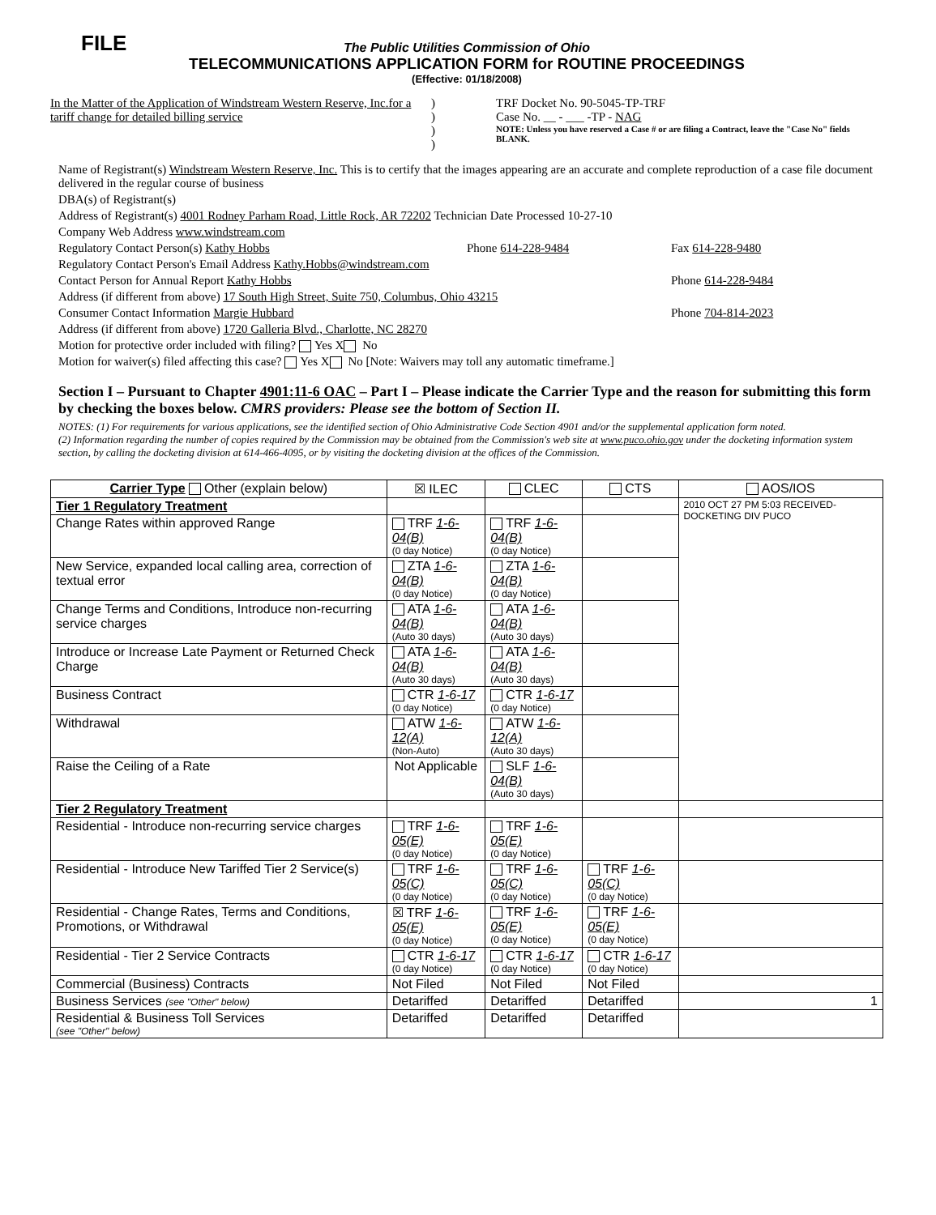FILE
The Public Utilities Commission of Ohio
TELECOMMUNICATIONS APPLICATION FORM for ROUTINE PROCEEDINGS
(Effective: 01/18/2008)
In the Matter of the Application of Windstream Western Reserve, Inc.for a tariff change for detailed billing service
)
)
)
)
TRF Docket No. 90-5045-TP-TRF
Case No. __ - ___ -TP - NAG
NOTE: Unless you have reserved a Case # or are filing a Contract, leave the "Case No" fields BLANK.
Name of Registrant(s) Windstream Western Reserve, Inc. This is to certify that the images appearing are an accurate and complete reproduction of a case file document delivered in the regular course of business
DBA(s) of Registrant(s)
Address of Registrant(s) 4001 Rodney Parham Road, Little Rock, AR 72202 Technician Date Processed 10-27-10
Company Web Address www.windstream.com
Regulatory Contact Person(s) Kathy Hobbs
Phone 614-228-9484 Fax 614-228-9480
Regulatory Contact Person's Email Address Kathy.Hobbs@windstream.com
Contact Person for Annual Report Kathy Hobbs
Phone 614-228-9484
Address (if different from above) 17 South High Street, Suite 750, Columbus, Ohio 43215
Consumer Contact Information Margie Hubbard
Phone 704-814-2023
Address (if different from above) 1720 Galleria Blvd., Charlotte, NC 28270
Motion for protective order included with filing? Yes X No
Motion for waiver(s) filed affecting this case? Yes X No [Note: Waivers may toll any automatic timeframe.]
Section I – Pursuant to Chapter 4901:11-6 OAC – Part I – Please indicate the Carrier Type and the reason for submitting this form by checking the boxes below. CMRS providers: Please see the bottom of Section II.
NOTES: (1) For requirements for various applications, see the identified section of Ohio Administrative Code Section 4901 and/or the supplemental application form noted.
(2) Information regarding the number of copies required by the Commission may be obtained from the Commission's web site at www.puco.ohio.gov under the docketing information system section, by calling the docketing division at 614-466-4095, or by visiting the docketing division at the offices of the Commission.
| Carrier Type Other (explain below) | ☒ ILEC | CLEC | CTS | AOS/IOS |
| --- | --- | --- | --- | --- |
| Tier 1 Regulatory Treatment | | | | 2010 OCT 27 PM 5:03 RECEIVED-DOCKETING DIV PUCO |
| Change Rates within approved Range | TRF 1-6-04(B) (0 day Notice) | TRF 1-6-04(B) (0 day Notice) | | |
| New Service, expanded local calling area, correction of textual error | ZTA 1-6-04(B) (0 day Notice) | ZTA 1-6-04(B) (0 day Notice) | | |
| Change Terms and Conditions, Introduce non-recurring service charges | ATA 1-6-04(B) (Auto 30 days) | ATA 1-6-04(B) (Auto 30 days) | | |
| Introduce or Increase Late Payment or Returned Check Charge | ATA 1-6-04(B) (Auto 30 days) | ATA 1-6-04(B) (Auto 30 days) | | |
| Business Contract | CTR 1-6-17 (0 day Notice) | CTR 1-6-17 (0 day Notice) | | |
| Withdrawal | ATW 1-6-12(A) (Non-Auto) | ATW 1-6-12(A) (Auto 30 days) | | |
| Raise the Ceiling of a Rate | Not Applicable | SLF 1-6-04(B) (Auto 30 days) | | |
| Tier 2 Regulatory Treatment | | | | |
| Residential - Introduce non-recurring service charges | TRF 1-6-05(E) (0 day Notice) | TRF 1-6-05(E) (0 day Notice) | | |
| Residential - Introduce New Tariffed Tier 2 Service(s) | TRF 1-6-05(C) (0 day Notice) | TRF 1-6-05(C) (0 day Notice) | TRF 1-6-05(C) (0 day Notice) | |
| Residential - Change Rates, Terms and Conditions, Promotions, or Withdrawal | ☒ TRF 1-6-05(E) (0 day Notice) | TRF 1-6-05(E) (0 day Notice) | TRF 1-6-05(E) (0 day Notice) | |
| Residential - Tier 2 Service Contracts | CTR 1-6-17 (0 day Notice) | CTR 1-6-17 (0 day Notice) | CTR 1-6-17 (0 day Notice) | |
| Commercial (Business) Contracts | Not Filed | Not Filed | Not Filed | |
| Business Services (see "Other" below) | Detariffed | Detariffed | Detariffed | 1 |
| Residential & Business Toll Services (see "Other" below) | Detariffed | Detariffed | Detariffed | |